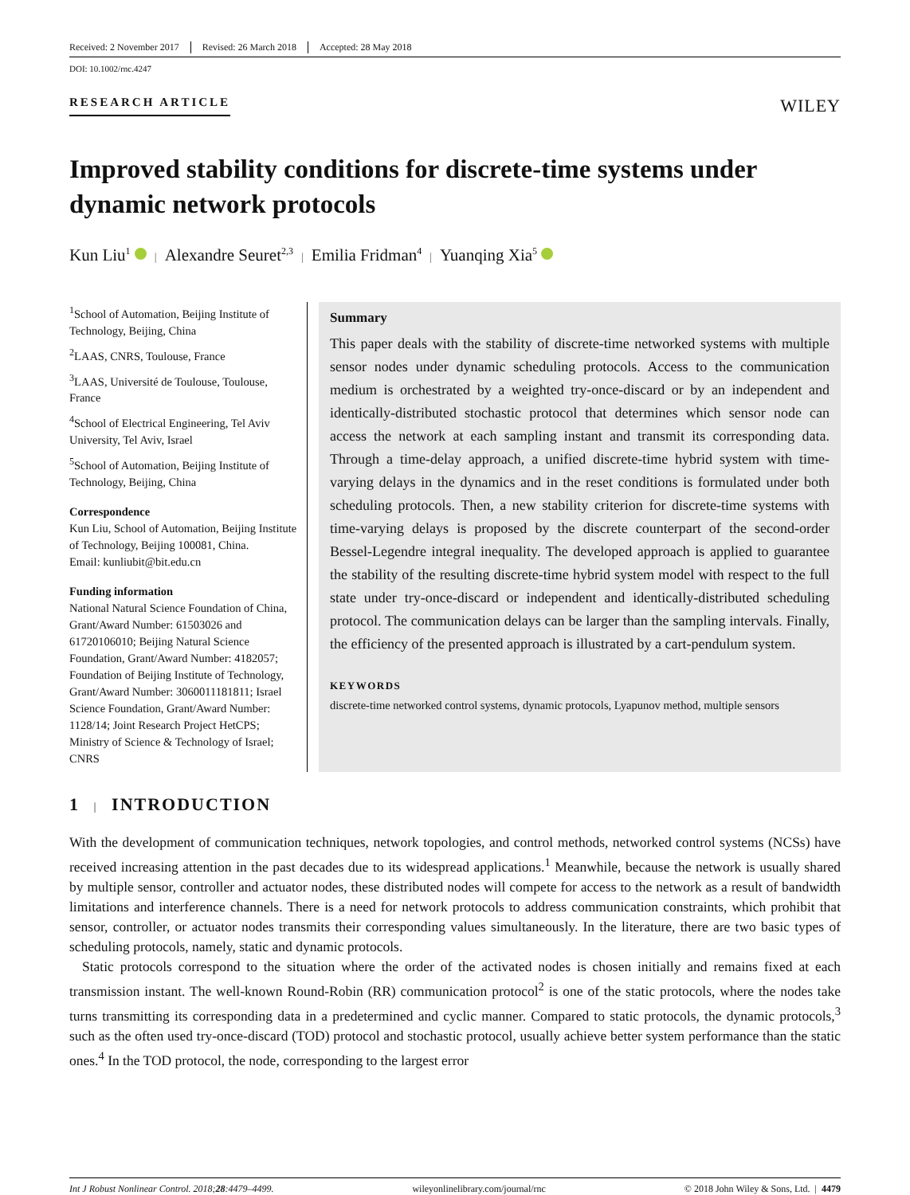Received: 2 November 2017 Revised: 26 March 2018 Accepted: 28 May 2018
DOI: 10.1002/rnc.4247
RESEARCH ARTICLE WILEY
Improved stability conditions for discrete-time systems under dynamic network protocols
Kun Liu<sup>1</sup> | Alexandre Seuret<sup>2,3</sup> | Emilia Fridman<sup>4</sup> | Yuanqing Xia<sup>5</sup>
<sup>1</sup> School of Automation, Beijing Institute of Technology, Beijing, China
<sup>2</sup> LAAS, CNRS, Toulouse, France
<sup>3</sup> LAAS, Université de Toulouse, Toulouse, France
<sup>4</sup> School of Electrical Engineering, Tel Aviv University, Tel Aviv, Israel
<sup>5</sup> School of Automation, Beijing Institute of Technology, Beijing, China
Correspondence
Kun Liu, School of Automation, Beijing Institute of Technology, Beijing 100081, China.
Email: kunliubit@bit.edu.cn
Funding information
National Natural Science Foundation of China, Grant/Award Number: 61503026 and 61720106010; Beijing Natural Science Foundation, Grant/Award Number: 4182057; Foundation of Beijing Institute of Technology, Grant/Award Number: 3060011181811; Israel Science Foundation, Grant/Award Number: 1128/14; Joint Research Project HetCPS; Ministry of Science & Technology of Israel; CNRS
Summary
This paper deals with the stability of discrete-time networked systems with multiple sensor nodes under dynamic scheduling protocols. Access to the communication medium is orchestrated by a weighted try-once-discard or by an independent and identically-distributed stochastic protocol that determines which sensor node can access the network at each sampling instant and transmit its corresponding data. Through a time-delay approach, a unified discrete-time hybrid system with time-varying delays in the dynamics and in the reset conditions is formulated under both scheduling protocols. Then, a new stability criterion for discrete-time systems with time-varying delays is proposed by the discrete counterpart of the second-order Bessel-Legendre integral inequality. The developed approach is applied to guarantee the stability of the resulting discrete-time hybrid system model with respect to the full state under try-once-discard or independent and identically-distributed scheduling protocol. The communication delays can be larger than the sampling intervals. Finally, the efficiency of the presented approach is illustrated by a cart-pendulum system.
KEYWORDS
discrete-time networked control systems, dynamic protocols, Lyapunov method, multiple sensors
1 | INTRODUCTION
With the development of communication techniques, network topologies, and control methods, networked control systems (NCSs) have received increasing attention in the past decades due to its widespread applications.<sup>1</sup> Meanwhile, because the network is usually shared by multiple sensor, controller and actuator nodes, these distributed nodes will compete for access to the network as a result of bandwidth limitations and interference channels. There is a need for network protocols to address communication constraints, which prohibit that sensor, controller, or actuator nodes transmits their corresponding values simultaneously. In the literature, there are two basic types of scheduling protocols, namely, static and dynamic protocols.
Static protocols correspond to the situation where the order of the activated nodes is chosen initially and remains fixed at each transmission instant. The well-known Round-Robin (RR) communication protocol<sup>2</sup> is one of the static protocols, where the nodes take turns transmitting its corresponding data in a predetermined and cyclic manner. Compared to static protocols, the dynamic protocols,<sup>3</sup> such as the often used try-once-discard (TOD) protocol and stochastic protocol, usually achieve better system performance than the static ones.<sup>4</sup> In the TOD protocol, the node, corresponding to the largest error
Int J Robust Nonlinear Control. 2018;28:4479–4499. wileyonlinelibrary.com/journal/rnc © 2018 John Wiley & Sons, Ltd. | 4479